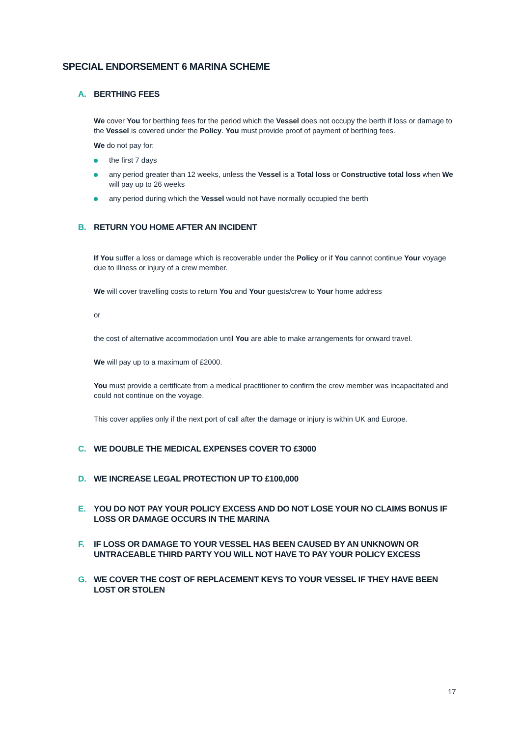SPECIAL ENDORSEMENT 6 MARINA SCHEME
A. BERTHING FEES
We cover You for berthing fees for the period which the Vessel does not occupy the berth if loss or damage to the Vessel is covered under the Policy. You must provide proof of payment of berthing fees.
We do not pay for:
the first 7 days
any period greater than 12 weeks, unless the Vessel is a Total loss or Constructive total loss when We will pay up to 26 weeks
any period during which the Vessel would not have normally occupied the berth
B. RETURN YOU HOME AFTER AN INCIDENT
If You suffer a loss or damage which is recoverable under the Policy or if You cannot continue Your voyage due to illness or injury of a crew member.
We will cover travelling costs to return You and Your guests/crew to Your home address
or
the cost of alternative accommodation until You are able to make arrangements for onward travel.
We will pay up to a maximum of £2000.
You must provide a certificate from a medical practitioner to confirm the crew member was incapacitated and could not continue on the voyage.
This cover applies only if the next port of call after the damage or injury is within UK and Europe.
C. WE DOUBLE THE MEDICAL EXPENSES COVER TO £3000
D. WE INCREASE LEGAL PROTECTION UP TO £100,000
E. YOU DO NOT PAY YOUR POLICY EXCESS AND DO NOT LOSE YOUR NO CLAIMS BONUS IF LOSS OR DAMAGE OCCURS IN THE MARINA
F. IF LOSS OR DAMAGE TO YOUR VESSEL HAS BEEN CAUSED BY AN UNKNOWN OR UNTRACEABLE THIRD PARTY YOU WILL NOT HAVE TO PAY YOUR POLICY EXCESS
G. WE COVER THE COST OF REPLACEMENT KEYS TO YOUR VESSEL IF THEY HAVE BEEN LOST OR STOLEN
17